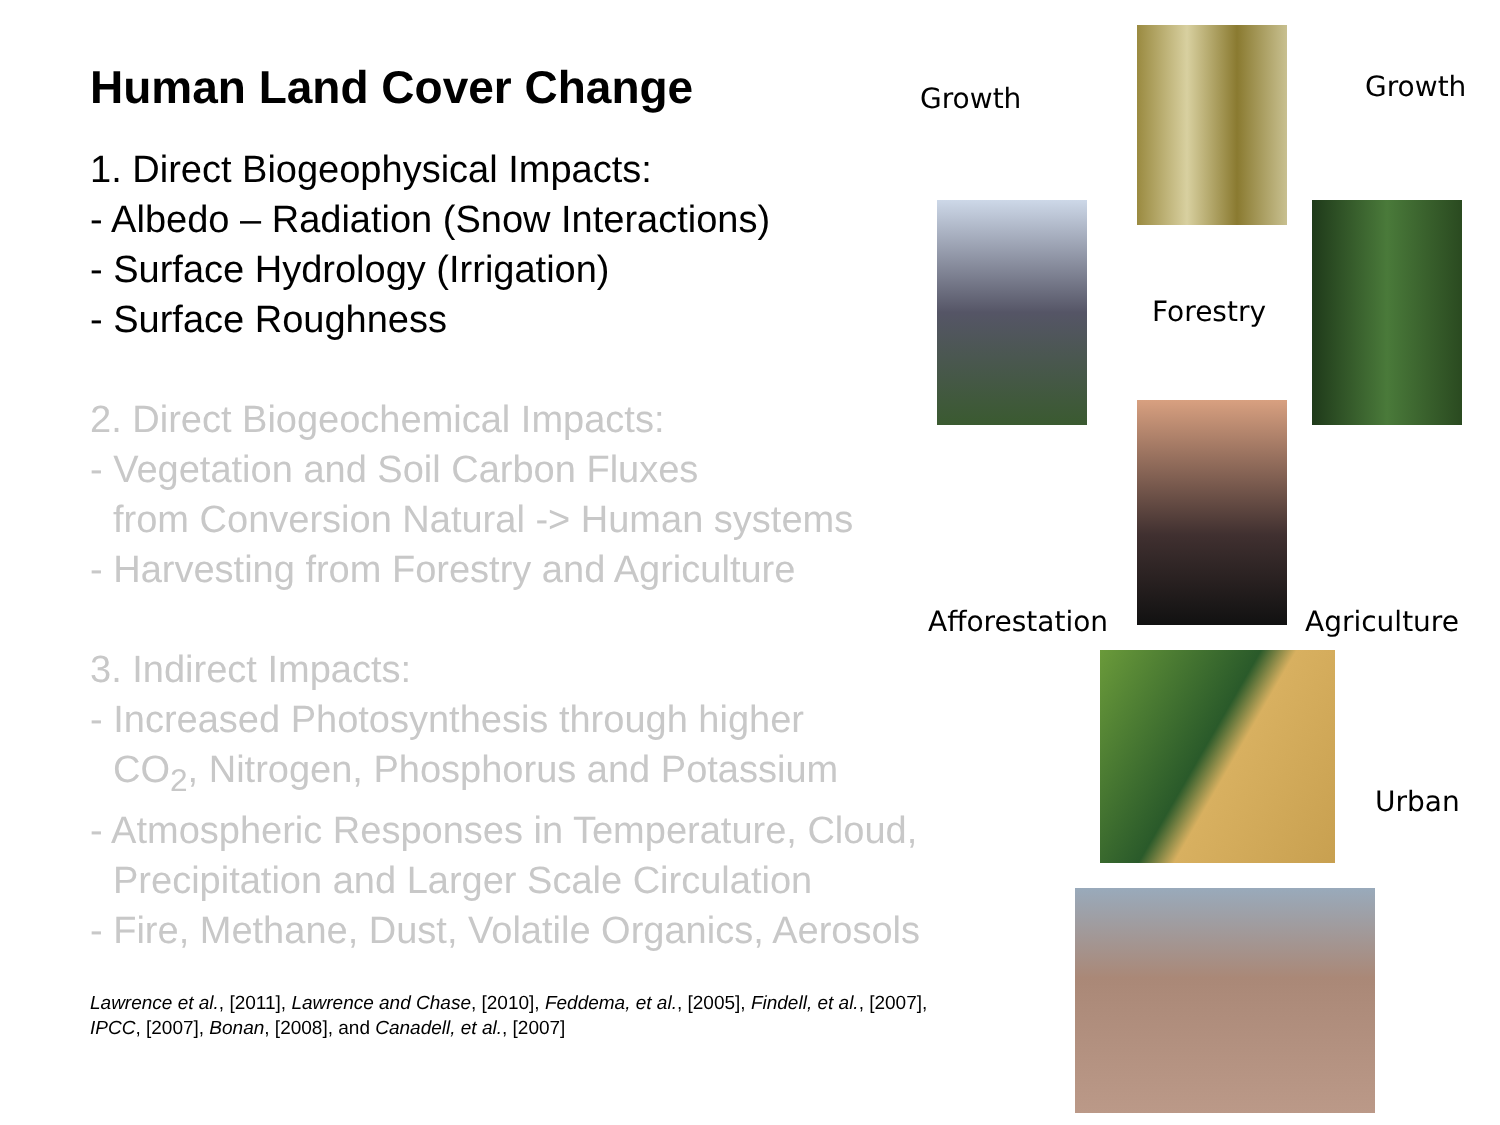Human Land Cover Change
1. Direct Biogeophysical Impacts:
- Albedo – Radiation (Snow Interactions)
- Surface Hydrology (Irrigation)
- Surface Roughness
2. Direct Biogeochemical Impacts:
- Vegetation and Soil Carbon Fluxes
from Conversion Natural -> Human systems
- Harvesting from Forestry and Agriculture
3. Indirect Impacts:
- Increased Photosynthesis through higher
CO<sub>2</sub>, Nitrogen, Phosphorus and Potassium
- Atmospheric Responses in Temperature, Cloud,
Precipitation and Larger Scale Circulation
- Fire, Methane, Dust, Volatile Organics, Aerosols
Lawrence et al., [2011], Lawrence and Chase, [2010], Feddema, et al., [2005], Findell, et al., [2007],
IPCC, [2007], Bonan, [2008], and Canadell, et al., [2007]
Growth Growth
Forestry
Afforestation Agriculture
Urban